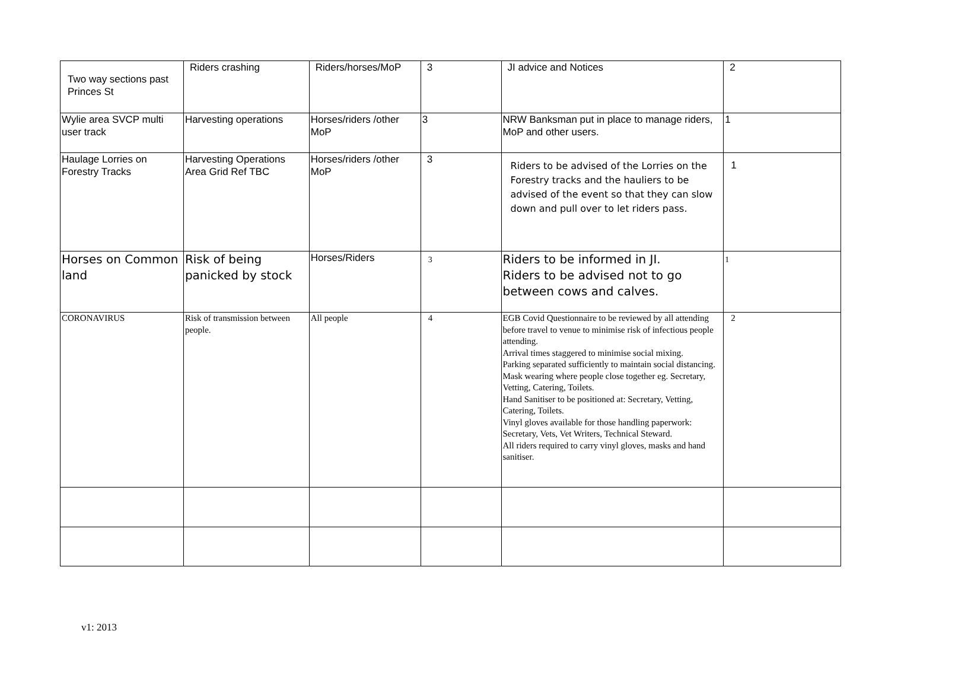| Two way sections past Princes St | Riders crashing | Riders/horses/MoP | 3 | JI advice and Notices | 2 |
| Wylie area SVCP multi user track | Harvesting operations | Horses/riders /other MoP | 3 | NRW Banksman put in place to manage riders, MoP and other users. | 1 |
| Haulage Lorries on Forestry Tracks | Harvesting Operations Area Grid Ref TBC | Horses/riders /other MoP | 3 | Riders to be advised of the Lorries on the Forestry tracks and the hauliers to be advised of the event so that they can slow down and pull over to let riders pass. | 1 |
| Horses on Common land | Risk of being panicked by stock | Horses/Riders | 3 | Riders to be informed in JI. Riders to be advised not to go between cows and calves. | 1 |
| CORONAVIRUS | Risk of transmission between people. | All people | 4 | EGB Covid Questionnaire to be reviewed by all attending before travel to venue to minimise risk of infectious people attending. Arrival times staggered to minimise social mixing. Parking separated sufficiently to maintain social distancing. Mask wearing where people close together eg. Secretary, Vetting, Catering, Toilets. Hand Sanitiser to be positioned at: Secretary, Vetting, Catering, Toilets. Vinyl gloves available for those handling paperwork: Secretary, Vets, Vet Writers, Technical Steward. All riders required to carry vinyl gloves, masks and hand sanitiser. | 2 |
v1: 2013